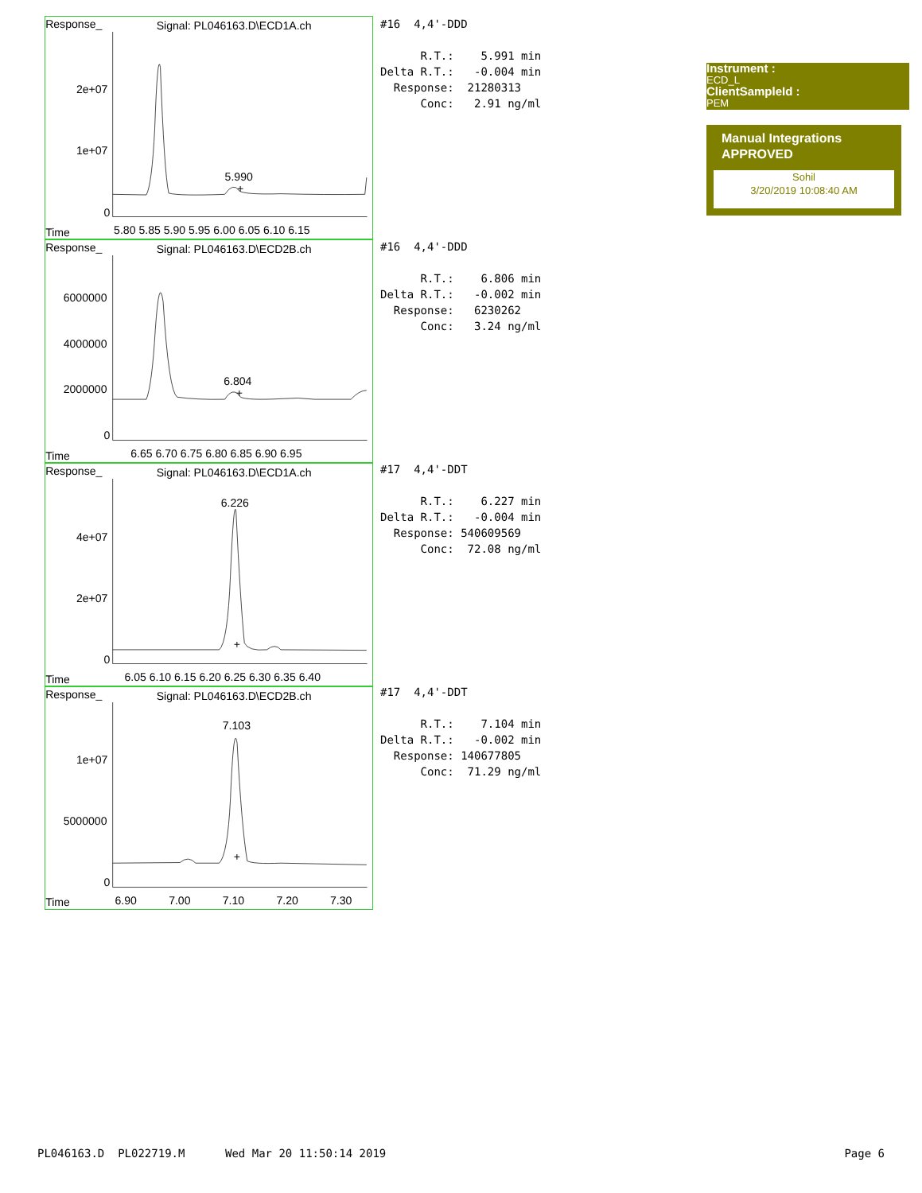Response_
Signal: PL046163.D\ECD1A.ch
2e+07
1e+07
0
5.990
+
5.80 5.85 5.90 5.95 6.00 6.05 6.10 6.15
Time
Response_
Signal: PL046163.D\ECD2B.ch
6000000
4000000
2000000
0
6.804
+
6.65 6.70 6.75 6.80 6.85 6.90 6.95
Time
Response_
Signal: PL046163.D\ECD1A.ch
4e+07
2e+07
0
6.226
+
6.05 6.10 6.15 6.20 6.25 6.30 6.35 6.40
Time
Response_
Signal: PL046163.D\ECD2B.ch
1e+07
5000000
0
7.103
+
6.90
7.00
7.10
7.20
7.30
Time
#16 4,4'-DDD R.T.: 5.991 min Delta R.T.: -0.004 min Response: 21280313 Conc: 2.91 ng/ml
#16 4,4'-DDD R.T.: 6.806 min Delta R.T.: -0.002 min Response: 6230262 Conc: 3.24 ng/ml
#17 4,4'-DDT R.T.: 6.227 min Delta R.T.: -0.004 min Response: 540609569 Conc: 72.08 ng/ml
#17 4,4'-DDT R.T.: 7.104 min Delta R.T.: -0.002 min Response: 140677805 Conc: 71.29 ng/ml
Instrument :
ECD_L
ClientSampleId :
PEM
Manual Integrations APPROVED
Sohil
3/20/2019 10:08:40 AM
PL046163.D PL022719.M Wed Mar 20 11:50:14 2019 Page 6